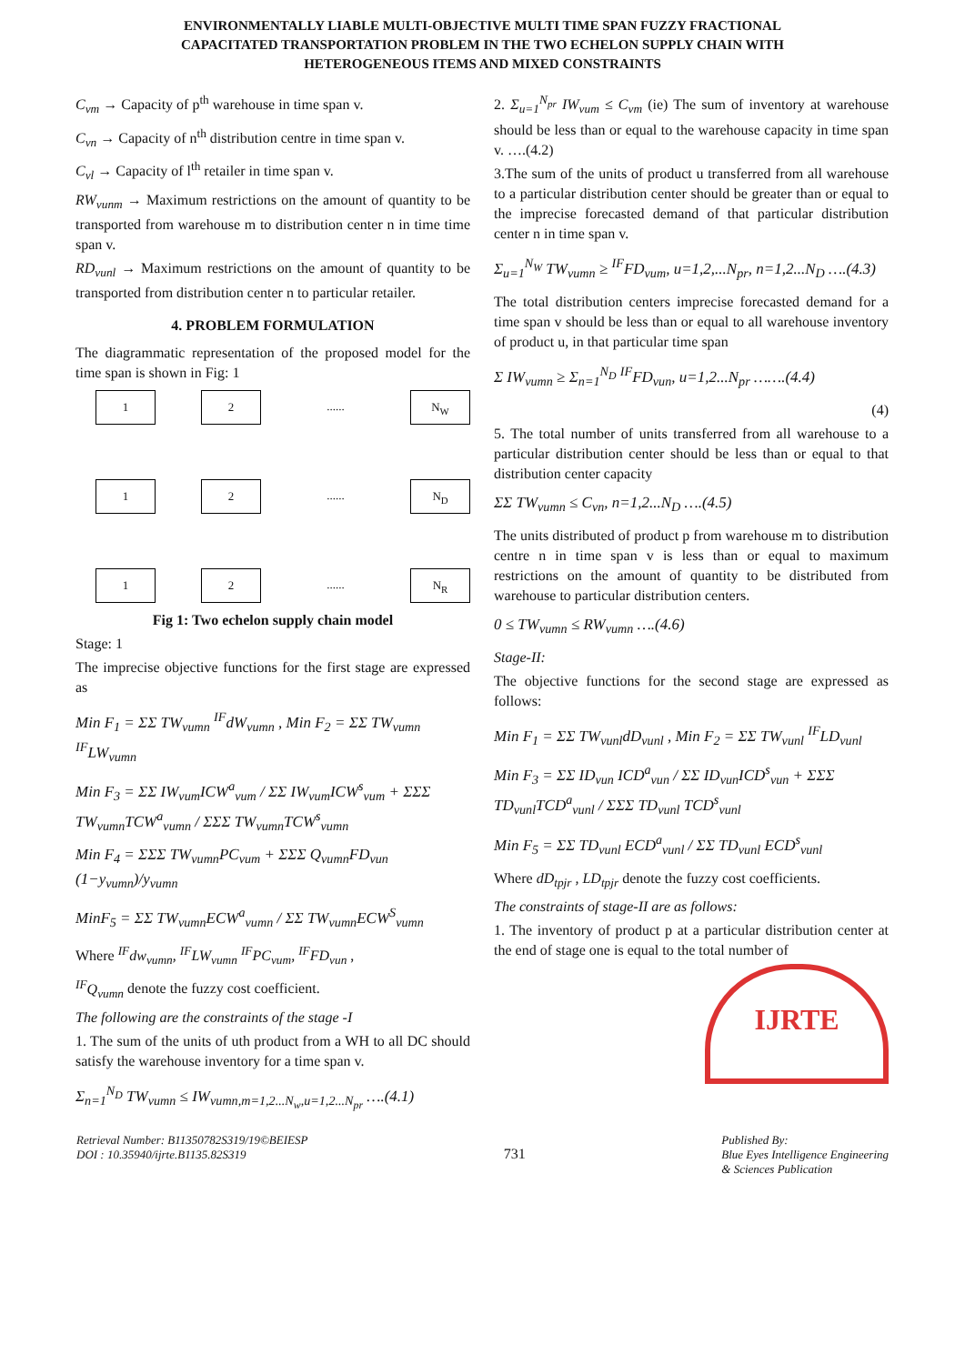ENVIRONMENTALLY LIABLE MULTI-OBJECTIVE MULTI TIME SPAN FUZZY FRACTIONAL
CAPACITATED TRANSPORTATION PROBLEM IN THE TWO ECHELON SUPPLY CHAIN WITH
HETEROGENEOUS ITEMS AND MIXED CONSTRAINTS
C<sub>vm</sub> → Capacity of p<sup>th</sup> warehouse in time span v.
C<sub>vn</sub> → Capacity of n<sup>th</sup> distribution centre in time span v.
C<sub>vl</sub> → Capacity of l<sup>th</sup> retailer in time span v.
RW<sub>vunm</sub> → Maximum restrictions on the amount of quantity to be transported from warehouse m to distribution center n in time time span v.
RD<sub>vunl</sub> → Maximum restrictions on the amount of quantity to be transported from distribution center n to particular retailer.
4. PROBLEM FORMULATION
The diagrammatic representation of the proposed model for the time span is shown in Fig: 1
1 2...... N<sub>W</sub>
1 2...... N<sub>D</sub>
1 2...... N<sub>R</sub>
Fig 1: Two echelon supply chain model
Stage: 1
The imprecise objective functions for the first stage are expressed as
Min F<sub>1</sub> = ΣΣ TW<sub>vumn</sub> <sup>IF</sup>dW<sub>vumn</sub> , Min F<sub>2</sub> = ΣΣ TW<sub>vumn</sub> <sup>IF</sup>LW<sub>vumn</sub>
Min F<sub>3</sub> = ΣΣ IW<sub>vum</sub>ICW<sup>a</sup><sub>vum</sub> / ΣΣ IW<sub>vum</sub>ICW<sup>s</sup><sub>vum</sub> + ΣΣΣ TW<sub>vumn</sub>TCW<sup>a</sup><sub>vumn</sub> / ΣΣΣ TW<sub>vumn</sub>TCW<sup>s</sup><sub>vumn</sub>
Min F<sub>4</sub> = ΣΣΣ TW<sub>vumn</sub>PC<sub>vum</sub> + ΣΣΣ Q<sub>vumn</sub>FD<sub>vun</sub> (1−y<sub>vumn</sub>)/y<sub>vumn</sub>
MinF<sub>5</sub> = ΣΣ TW<sub>vumn</sub>ECW<sup>a</sup><sub>vumn</sub> / ΣΣ TW<sub>vumn</sub>ECW<sup>S</sup><sub>vumn</sub>
Where <sup>IF</sup>dw<sub>vumn</sub>, <sup>IF</sup>LW<sub>vumn</sub> <sup>IF</sup>PC<sub>vum</sub>, <sup>IF</sup>FD<sub>vun</sub> ,
<sup>IF</sup>Q<sub>vumn</sub> denote the fuzzy cost coefficient.
The following are the constraints of the stage -I
1. The sum of the units of uth product from a WH to all DC should satisfy the warehouse inventory for a time span v.
Σ<sub>n=1</sub><sup>N<sub>D</sub></sup> TW<sub>vumn</sub> ≤ IW<sub>vumn,m=1,2...N<sub>w</sub>,u=1,2...N<sub>pr</sub></sub> ….(4.1)
2. Σ<sub>u=1</sub><sup>N<sub>pr</sub></sup> IW<sub>vum</sub> ≤ C<sub>vm</sub> (ie) The sum of inventory at warehouse should be less than or equal to the warehouse capacity in time span v. ….(4.2)
3.The sum of the units of product u transferred from all warehouse to a particular distribution center should be greater than or equal to the imprecise forecasted demand of that particular distribution center n in time span v.
Σ<sub>u=1</sub><sup>N<sub>W</sub></sup> TW<sub>vumn</sub> ≥ <sup>IF</sup>FD<sub>vum</sub>, u=1,2,...N<sub>pr</sub>, n=1,2...N<sub>D</sub> ….(4.3)
The total distribution centers imprecise forecasted demand for a time span v should be less than or equal to all warehouse inventory of product u, in that particular time span
Σ IW<sub>vumn</sub> ≥ Σ<sub>n=1</sub><sup>N<sub>D</sub></sup> <sup>IF</sup>FD<sub>vun</sub>, u=1,2...N<sub>pr</sub> …….(4.4)
(4)
5. The total number of units transferred from all warehouse to a particular distribution center should be less than or equal to that distribution center capacity
ΣΣ TW<sub>vumn</sub> ≤ C<sub>vn</sub>, n=1,2...N<sub>D</sub> ….(4.5)
The units distributed of product p from warehouse m to distribution centre n in time span v is less than or equal to maximum restrictions on the amount of quantity to be distributed from warehouse to particular distribution centers.
0 ≤ TW<sub>vumn</sub> ≤ RW<sub>vumn</sub> ….(4.6)
Stage-II:
The objective functions for the second stage are expressed as follows:
Min F<sub>1</sub> = ΣΣ TW<sub>vunl</sub>dD<sub>vunl</sub> , Min F<sub>2</sub> = ΣΣ TW<sub>vunl</sub> <sup>IF</sup>LD<sub>vunl</sub>
Min F<sub>3</sub> = ΣΣ ID<sub>vun</sub> ICD<sup>a</sup><sub>vun</sub> / ΣΣ ID<sub>vun</sub>ICD<sup>s</sup><sub>vun</sub> + ΣΣΣ TD<sub>vunl</sub>TCD<sup>a</sup><sub>vunl</sub> / ΣΣΣ TD<sub>vunl</sub> TCD<sup>s</sup><sub>vunl</sub>
Min F<sub>5</sub> = ΣΣ TD<sub>vunl</sub> ECD<sup>a</sup><sub>vunl</sub> / ΣΣ TD<sub>vunl</sub> ECD<sup>s</sup><sub>vunl</sub>
Where dD<sub>tpjr</sub> , LD<sub>tpjr</sub> denote the fuzzy cost coefficients.
The constraints of stage-II are as follows:
1. The inventory of product p at a particular distribution center at the end of stage one is equal to the total number of
IJRTE
Retrieval Number: B11350782S319/19©BEIESP
DOI : 10.35940/ijrte.B1135.82S319
731
Published By:
Blue Eyes Intelligence Engineering
& Sciences Publication